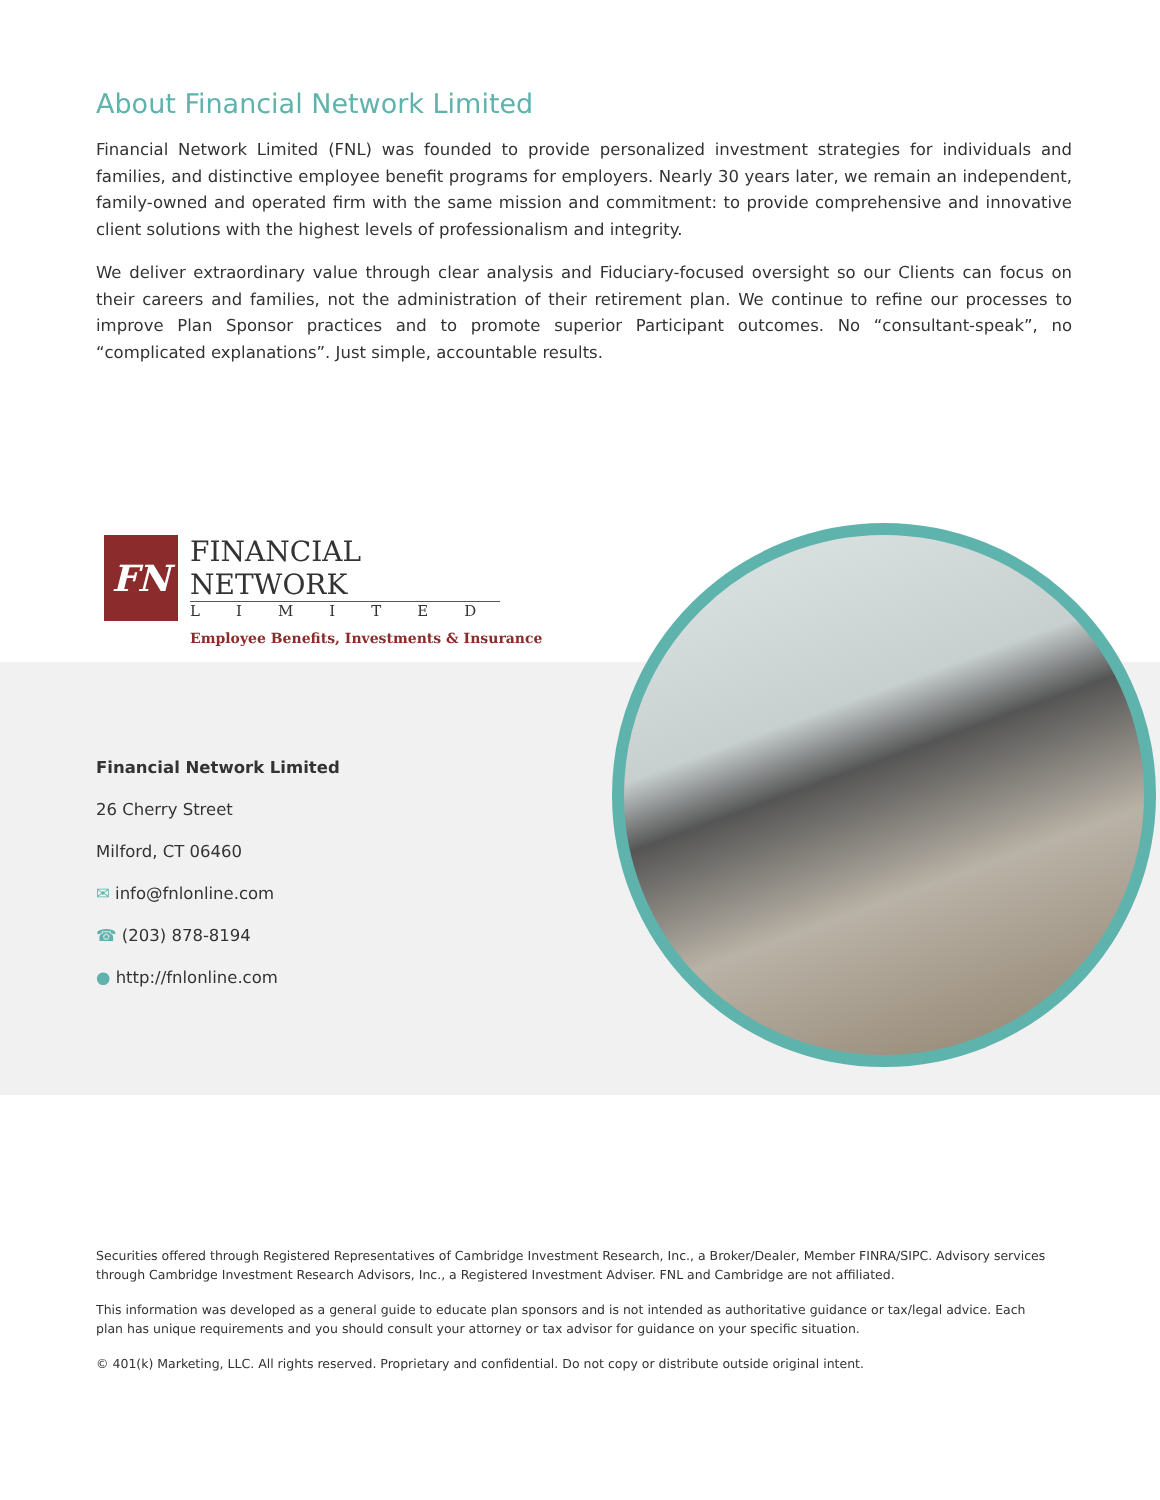About Financial Network Limited
Financial Network Limited (FNL) was founded to provide personalized investment strategies for individuals and families, and distinctive employee benefit programs for employers. Nearly 30 years later, we remain an independent, family-owned and operated firm with the same mission and commitment: to provide comprehensive and innovative client solutions with the highest levels of professionalism and integrity.
We deliver extraordinary value through clear analysis and Fiduciary-focused oversight so our Clients can focus on their careers and families, not the administration of their retirement plan. We continue to refine our processes to improve Plan Sponsor practices and to promote superior Participant outcomes. No “consultant-speak”, no “complicated explanations”. Just simple, accountable results.
FN
FINANCIAL NETWORK
LIMITED
Employee Benefits, Investments & Insurance
Financial Network Limited
26 Cherry Street
Milford, CT 06460
✉ info@fnlonline.com
☎ (203) 878-8194
● http://fnlonline.com
Securities offered through Registered Representatives of Cambridge Investment Research, Inc., a Broker/Dealer, Member FINRA/SIPC. Advisory services through Cambridge Investment Research Advisors, Inc., a Registered Investment Adviser. FNL and Cambridge are not affiliated.
This information was developed as a general guide to educate plan sponsors and is not intended as authoritative guidance or tax/legal advice. Each plan has unique requirements and you should consult your attorney or tax advisor for guidance on your specific situation.
© 401(k) Marketing, LLC. All rights reserved. Proprietary and confidential. Do not copy or distribute outside original intent.